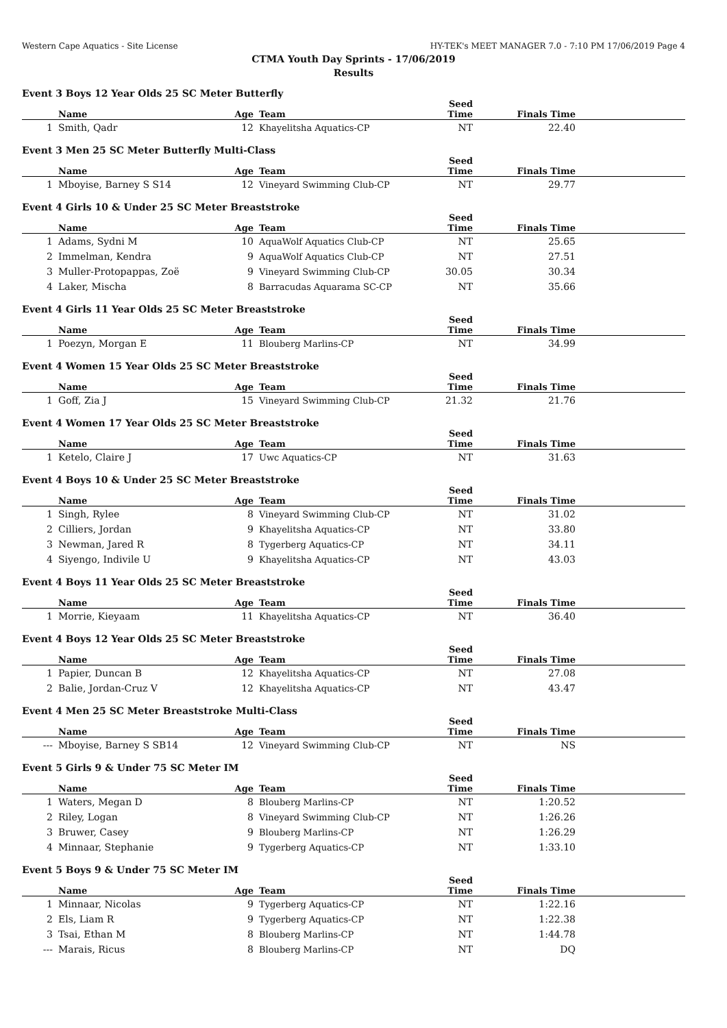Western Cape Aquatics - Site License HY-TEK's MEET MANAGER 7.0 - 7:10 PM 17/06/2019 Page 4
CTMA Youth Day Sprints - 17/06/2019
Results
Event 3 Boys 12 Year Olds 25 SC Meter Butterfly
| | Name | Age | Team | Seed Time | Finals Time | |
| --- | --- | --- | --- | --- | --- | --- |
| 1 | Smith, Qadr | 12 | Khayelitsha Aquatics-CP | NT | 22.40 | |
Event 3 Men 25 SC Meter Butterfly Multi-Class
| | Name | Age | Team | Seed Time | Finals Time | |
| --- | --- | --- | --- | --- | --- | --- |
| 1 | Mboyise, Barney S S14 | 12 | Vineyard Swimming Club-CP | NT | 29.77 | |
Event 4 Girls 10 & Under 25 SC Meter Breaststroke
| | Name | Age | Team | Seed Time | Finals Time | |
| --- | --- | --- | --- | --- | --- | --- |
| 1 | Adams, Sydni M | 10 | AquaWolf Aquatics Club-CP | NT | 25.65 | |
| 2 | Immelman, Kendra | 9 | AquaWolf Aquatics Club-CP | NT | 27.51 | |
| 3 | Muller-Protopappas, Zoë | 9 | Vineyard Swimming Club-CP | 30.05 | 30.34 | |
| 4 | Laker, Mischa | 8 | Barracudas Aquarama SC-CP | NT | 35.66 | |
Event 4 Girls 11 Year Olds 25 SC Meter Breaststroke
| | Name | Age | Team | Seed Time | Finals Time | |
| --- | --- | --- | --- | --- | --- | --- |
| 1 | Poezyn, Morgan E | 11 | Blouberg Marlins-CP | NT | 34.99 | |
Event 4 Women 15 Year Olds 25 SC Meter Breaststroke
| | Name | Age | Team | Seed Time | Finals Time | |
| --- | --- | --- | --- | --- | --- | --- |
| 1 | Goff, Zia J | 15 | Vineyard Swimming Club-CP | 21.32 | 21.76 | |
Event 4 Women 17 Year Olds 25 SC Meter Breaststroke
| | Name | Age | Team | Seed Time | Finals Time | |
| --- | --- | --- | --- | --- | --- | --- |
| 1 | Ketelo, Claire J | 17 | Uwc Aquatics-CP | NT | 31.63 | |
Event 4 Boys 10 & Under 25 SC Meter Breaststroke
| | Name | Age | Team | Seed Time | Finals Time | |
| --- | --- | --- | --- | --- | --- | --- |
| 1 | Singh, Rylee | 8 | Vineyard Swimming Club-CP | NT | 31.02 | |
| 2 | Cilliers, Jordan | 9 | Khayelitsha Aquatics-CP | NT | 33.80 | |
| 3 | Newman, Jared R | 8 | Tygerberg Aquatics-CP | NT | 34.11 | |
| 4 | Siyengo, Indivile U | 9 | Khayelitsha Aquatics-CP | NT | 43.03 | |
Event 4 Boys 11 Year Olds 25 SC Meter Breaststroke
| | Name | Age | Team | Seed Time | Finals Time | |
| --- | --- | --- | --- | --- | --- | --- |
| 1 | Morrie, Kieyaam | 11 | Khayelitsha Aquatics-CP | NT | 36.40 | |
Event 4 Boys 12 Year Olds 25 SC Meter Breaststroke
| | Name | Age | Team | Seed Time | Finals Time | |
| --- | --- | --- | --- | --- | --- | --- |
| 1 | Papier, Duncan B | 12 | Khayelitsha Aquatics-CP | NT | 27.08 | |
| 2 | Balie, Jordan-Cruz V | 12 | Khayelitsha Aquatics-CP | NT | 43.47 | |
Event 4 Men 25 SC Meter Breaststroke Multi-Class
| | Name | Age | Team | Seed Time | Finals Time | |
| --- | --- | --- | --- | --- | --- | --- |
| --- | Mboyise, Barney S SB14 | 12 | Vineyard Swimming Club-CP | NT | NS | |
Event 5 Girls 9 & Under 75 SC Meter IM
| | Name | Age | Team | Seed Time | Finals Time | |
| --- | --- | --- | --- | --- | --- | --- |
| 1 | Waters, Megan D | 8 | Blouberg Marlins-CP | NT | 1:20.52 | |
| 2 | Riley, Logan | 8 | Vineyard Swimming Club-CP | NT | 1:26.26 | |
| 3 | Bruwer, Casey | 9 | Blouberg Marlins-CP | NT | 1:26.29 | |
| 4 | Minnaar, Stephanie | 9 | Tygerberg Aquatics-CP | NT | 1:33.10 | |
Event 5 Boys 9 & Under 75 SC Meter IM
| | Name | Age | Team | Seed Time | Finals Time | |
| --- | --- | --- | --- | --- | --- | --- |
| 1 | Minnaar, Nicolas | 9 | Tygerberg Aquatics-CP | NT | 1:22.16 | |
| 2 | Els, Liam R | 9 | Tygerberg Aquatics-CP | NT | 1:22.38 | |
| 3 | Tsai, Ethan M | 8 | Blouberg Marlins-CP | NT | 1:44.78 | |
| --- | Marais, Ricus | 8 | Blouberg Marlins-CP | NT | DQ | |